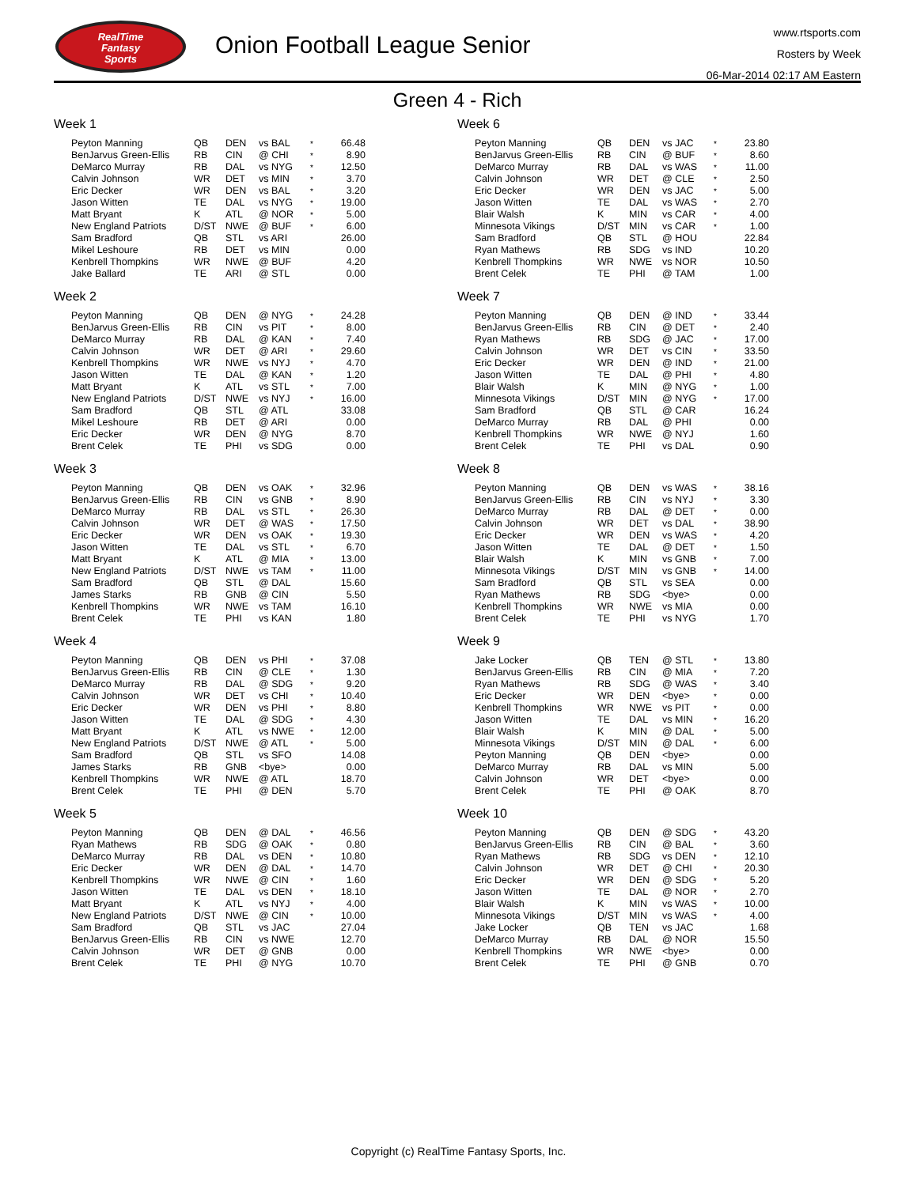RealTime
Fantasy
Sports
Onion Football League Senior
www.rtsports.com
Rosters by Week
06-Mar-2014 02:17 AM Eastern
Green 4 - Rich
Week 1
| Peyton Manning | QB | DEN | vs BAL | * | 66.48 |
| BenJarvus Green-Ellis | RB | CIN | @ CHI | * | 8.90 |
| DeMarco Murray | RB | DAL | vs NYG | * | 12.50 |
| Calvin Johnson | WR | DET | vs MIN | * | 3.70 |
| Eric Decker | WR | DEN | vs BAL | * | 3.20 |
| Jason Witten | TE | DAL | vs NYG | * | 19.00 |
| Matt Bryant | K | ATL | @ NOR | * | 5.00 |
| New England Patriots | D/ST | NWE | @ BUF | * | 6.00 |
| Sam Bradford | QB | STL | vs ARI | | 26.00 |
| Mikel Leshoure | RB | DET | vs MIN | | 0.00 |
| Kenbrell Thompkins | WR | NWE | @ BUF | | 4.20 |
| Jake Ballard | TE | ARI | @ STL | | 0.00 |
Week 2
| Peyton Manning | QB | DEN | @ NYG | * | 24.28 |
| BenJarvus Green-Ellis | RB | CIN | vs PIT | * | 8.00 |
| DeMarco Murray | RB | DAL | @ KAN | * | 7.40 |
| Calvin Johnson | WR | DET | @ ARI | * | 29.60 |
| Kenbrell Thompkins | WR | NWE | vs NYJ | * | 4.70 |
| Jason Witten | TE | DAL | @ KAN | * | 1.20 |
| Matt Bryant | K | ATL | vs STL | * | 7.00 |
| New England Patriots | D/ST | NWE | vs NYJ | * | 16.00 |
| Sam Bradford | QB | STL | @ ATL | | 33.08 |
| Mikel Leshoure | RB | DET | @ ARI | | 0.00 |
| Eric Decker | WR | DEN | @ NYG | | 8.70 |
| Brent Celek | TE | PHI | vs SDG | | 0.00 |
Week 3
| Peyton Manning | QB | DEN | vs OAK | * | 32.96 |
| BenJarvus Green-Ellis | RB | CIN | vs GNB | * | 8.90 |
| DeMarco Murray | RB | DAL | vs STL | * | 26.30 |
| Calvin Johnson | WR | DET | @ WAS | * | 17.50 |
| Eric Decker | WR | DEN | vs OAK | * | 19.30 |
| Jason Witten | TE | DAL | vs STL | * | 6.70 |
| Matt Bryant | K | ATL | @ MIA | * | 13.00 |
| New England Patriots | D/ST | NWE | vs TAM | * | 11.00 |
| Sam Bradford | QB | STL | @ DAL | | 15.60 |
| James Starks | RB | GNB | @ CIN | | 5.50 |
| Kenbrell Thompkins | WR | NWE | vs TAM | | 16.10 |
| Brent Celek | TE | PHI | vs KAN | | 1.80 |
Week 4
| Peyton Manning | QB | DEN | vs PHI | * | 37.08 |
| BenJarvus Green-Ellis | RB | CIN | @ CLE | * | 1.30 |
| DeMarco Murray | RB | DAL | @ SDG | * | 9.20 |
| Calvin Johnson | WR | DET | vs CHI | * | 10.40 |
| Eric Decker | WR | DEN | vs PHI | * | 8.80 |
| Jason Witten | TE | DAL | @ SDG | * | 4.30 |
| Matt Bryant | K | ATL | vs NWE | * | 12.00 |
| New England Patriots | D/ST | NWE | @ ATL | * | 5.00 |
| Sam Bradford | QB | STL | vs SFO | | 14.08 |
| James Starks | RB | GNB | <bye> | | 0.00 |
| Kenbrell Thompkins | WR | NWE | @ ATL | | 18.70 |
| Brent Celek | TE | PHI | @ DEN | | 5.70 |
Week 5
| Peyton Manning | QB | DEN | @ DAL | * | 46.56 |
| Ryan Mathews | RB | SDG | @ OAK | * | 0.80 |
| DeMarco Murray | RB | DAL | vs DEN | * | 10.80 |
| Eric Decker | WR | DEN | @ DAL | * | 14.70 |
| Kenbrell Thompkins | WR | NWE | @ CIN | * | 1.60 |
| Jason Witten | TE | DAL | vs DEN | * | 18.10 |
| Matt Bryant | K | ATL | vs NYJ | * | 4.00 |
| New England Patriots | D/ST | NWE | @ CIN | * | 10.00 |
| Sam Bradford | QB | STL | vs JAC | | 27.04 |
| BenJarvus Green-Ellis | RB | CIN | vs NWE | | 12.70 |
| Calvin Johnson | WR | DET | @ GNB | | 0.00 |
| Brent Celek | TE | PHI | @ NYG | | 10.70 |
Week 6
| Peyton Manning | QB | DEN | vs JAC | * | 23.80 |
| BenJarvus Green-Ellis | RB | CIN | @ BUF | * | 8.60 |
| DeMarco Murray | RB | DAL | vs WAS | * | 11.00 |
| Calvin Johnson | WR | DET | @ CLE | * | 2.50 |
| Eric Decker | WR | DEN | vs JAC | * | 5.00 |
| Jason Witten | TE | DAL | vs WAS | * | 2.70 |
| Blair Walsh | K | MIN | vs CAR | * | 4.00 |
| Minnesota Vikings | D/ST | MIN | vs CAR | * | 1.00 |
| Sam Bradford | QB | STL | @ HOU | | 22.84 |
| Ryan Mathews | RB | SDG | vs IND | | 10.20 |
| Kenbrell Thompkins | WR | NWE | vs NOR | | 10.50 |
| Brent Celek | TE | PHI | @ TAM | | 1.00 |
Week 7
| Peyton Manning | QB | DEN | @ IND | * | 33.44 |
| BenJarvus Green-Ellis | RB | CIN | @ DET | * | 2.40 |
| Ryan Mathews | RB | SDG | @ JAC | * | 17.00 |
| Calvin Johnson | WR | DET | vs CIN | * | 33.50 |
| Eric Decker | WR | DEN | @ IND | * | 21.00 |
| Jason Witten | TE | DAL | @ PHI | * | 4.80 |
| Blair Walsh | K | MIN | @ NYG | * | 1.00 |
| Minnesota Vikings | D/ST | MIN | @ NYG | * | 17.00 |
| Sam Bradford | QB | STL | @ CAR | | 16.24 |
| DeMarco Murray | RB | DAL | @ PHI | | 0.00 |
| Kenbrell Thompkins | WR | NWE | @ NYJ | | 1.60 |
| Brent Celek | TE | PHI | vs DAL | | 0.90 |
Week 8
| Peyton Manning | QB | DEN | vs WAS | * | 38.16 |
| BenJarvus Green-Ellis | RB | CIN | vs NYJ | * | 3.30 |
| DeMarco Murray | RB | DAL | @ DET | * | 0.00 |
| Calvin Johnson | WR | DET | vs DAL | * | 38.90 |
| Eric Decker | WR | DEN | vs WAS | * | 4.20 |
| Jason Witten | TE | DAL | @ DET | * | 1.50 |
| Blair Walsh | K | MIN | vs GNB | * | 7.00 |
| Minnesota Vikings | D/ST | MIN | vs GNB | * | 14.00 |
| Sam Bradford | QB | STL | vs SEA | | 0.00 |
| Ryan Mathews | RB | SDG | <bye> | | 0.00 |
| Kenbrell Thompkins | WR | NWE | vs MIA | | 0.00 |
| Brent Celek | TE | PHI | vs NYG | | 1.70 |
Week 9
| Jake Locker | QB | TEN | @ STL | * | 13.80 |
| BenJarvus Green-Ellis | RB | CIN | @ MIA | * | 7.20 |
| Ryan Mathews | RB | SDG | @ WAS | * | 3.40 |
| Eric Decker | WR | DEN | <bye> | * | 0.00 |
| Kenbrell Thompkins | WR | NWE | vs PIT | * | 0.00 |
| Jason Witten | TE | DAL | vs MIN | * | 16.20 |
| Blair Walsh | K | MIN | @ DAL | * | 5.00 |
| Minnesota Vikings | D/ST | MIN | @ DAL | * | 6.00 |
| Peyton Manning | QB | DEN | <bye> | | 0.00 |
| DeMarco Murray | RB | DAL | vs MIN | | 5.00 |
| Calvin Johnson | WR | DET | <bye> | | 0.00 |
| Brent Celek | TE | PHI | @ OAK | | 8.70 |
Week 10
| Peyton Manning | QB | DEN | @ SDG | * | 43.20 |
| BenJarvus Green-Ellis | RB | CIN | @ BAL | * | 3.60 |
| Ryan Mathews | RB | SDG | vs DEN | * | 12.10 |
| Calvin Johnson | WR | DET | @ CHI | * | 20.30 |
| Eric Decker | WR | DEN | @ SDG | * | 5.20 |
| Jason Witten | TE | DAL | @ NOR | * | 2.70 |
| Blair Walsh | K | MIN | vs WAS | * | 10.00 |
| Minnesota Vikings | D/ST | MIN | vs WAS | * | 4.00 |
| Jake Locker | QB | TEN | vs JAC | | 1.68 |
| DeMarco Murray | RB | DAL | @ NOR | | 15.50 |
| Kenbrell Thompkins | WR | NWE | <bye> | | 0.00 |
| Brent Celek | TE | PHI | @ GNB | | 0.70 |
Copyright (c) RealTime Fantasy Sports, Inc.